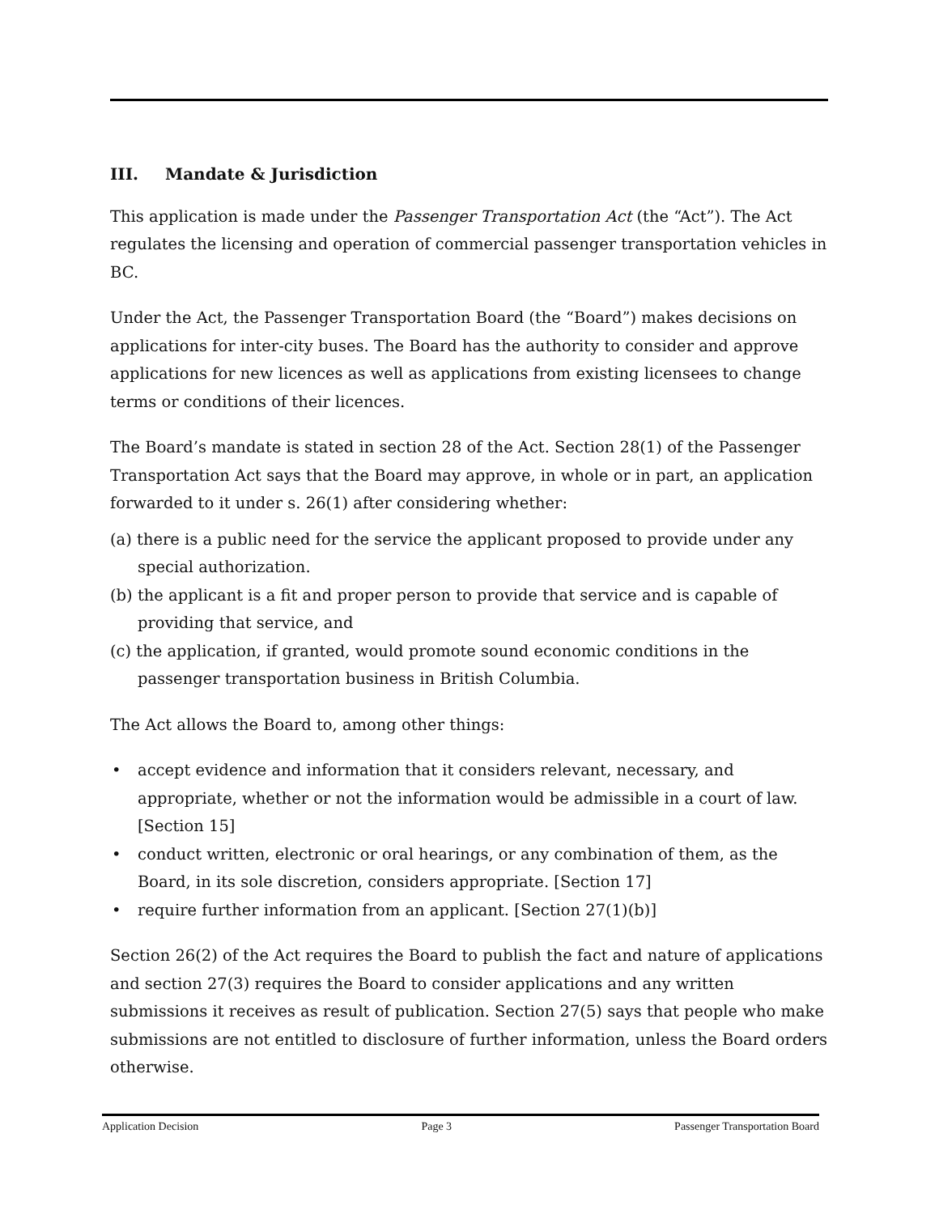III. Mandate & Jurisdiction
This application is made under the Passenger Transportation Act (the “Act”). The Act regulates the licensing and operation of commercial passenger transportation vehicles in BC.
Under the Act, the Passenger Transportation Board (the “Board”) makes decisions on applications for inter-city buses. The Board has the authority to consider and approve applications for new licences as well as applications from existing licensees to change terms or conditions of their licences.
The Board’s mandate is stated in section 28 of the Act. Section 28(1) of the Passenger Transportation Act says that the Board may approve, in whole or in part, an application forwarded to it under s. 26(1) after considering whether:
(a) there is a public need for the service the applicant proposed to provide under any special authorization.
(b) the applicant is a fit and proper person to provide that service and is capable of providing that service, and
(c) the application, if granted, would promote sound economic conditions in the passenger transportation business in British Columbia.
The Act allows the Board to, among other things:
• accept evidence and information that it considers relevant, necessary, and appropriate, whether or not the information would be admissible in a court of law. [Section 15]
• conduct written, electronic or oral hearings, or any combination of them, as the Board, in its sole discretion, considers appropriate. [Section 17]
• require further information from an applicant. [Section 27(1)(b)]
Section 26(2) of the Act requires the Board to publish the fact and nature of applications and section 27(3) requires the Board to consider applications and any written submissions it receives as result of publication. Section 27(5) says that people who make submissions are not entitled to disclosure of further information, unless the Board orders otherwise.
Application Decision Page 3 Passenger Transportation Board